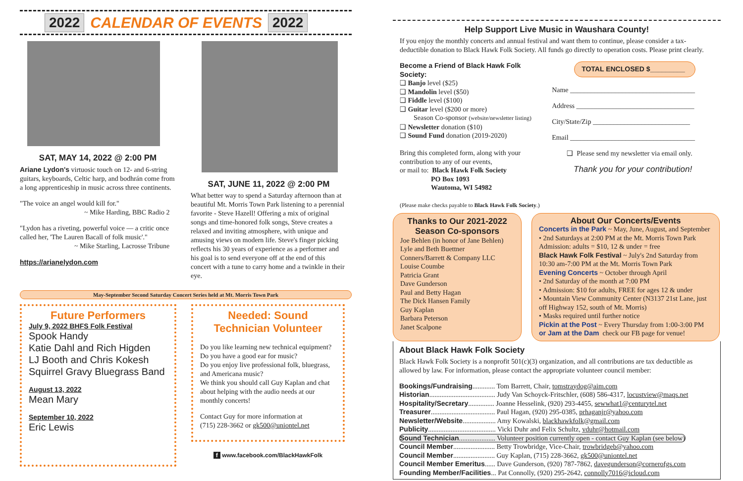2022 CALENDAR OF EVENTS 2022
SAT, MAY 14, 2022 @ 2:00 PM
Ariane Lydon's virtuosic touch on 12- and 6-string guitars, keyboards, Celtic harp, and bodhrán come from a long apprenticeship in music across three continents.
"The voice an angel would kill for."
~ Mike Harding, BBC Radio 2
"Lydon has a riveting, powerful voice — a critic once called her, 'The Lauren Bacall of folk music'."
~ Mike Starling, Lacrosse Tribune
https://arianelydon.com
SAT, JUNE 11, 2022 @ 2:00 PM
What better way to spend a Saturday afternoon than at beautiful Mt. Morris Town Park listening to a perennial favorite - Steve Hazell! Offering a mix of original songs and time-honored folk songs, Steve creates a relaxed and inviting atmosphere, with unique and amusing views on modern life. Steve's finger picking reflects his 30 years of experience as a performer and his goal is to send everyone off at the end of this concert with a tune to carry home and a twinkle in their eye.
May-September Second Saturday Concert Series held at Mt. Morris Town Park
Future Performers
July 9, 2022 BHFS Folk Festival
Spook Handy
Katie Dahl and Rich Higden
LJ Booth and Chris Kokesh
Squirrel Gravy Bluegrass Band
August 13, 2022
Mean Mary
September 10, 2022
Eric Lewis
Needed: Sound Technician Volunteer
Do you like learning new technical equipment?
Do you have a good ear for music?
Do you enjoy live professional folk, bluegrass, and Americana music?
We think you should call Guy Kaplan and chat about helping with the audio needs at our monthly concerts!
Contact Guy for more information at
(715) 228-3662 or gk500@uniontel.net
f www.facebook.com/BlackHawkFolk
Help Support Live Music in Waushara County!
If you enjoy the monthly concerts and annual festival and want them to continue, please consider a tax-deductible donation to Black Hawk Folk Society. All funds go directly to operation costs. Please print clearly.
Become a Friend of Black Hawk Folk Society:
❑ Banjo level ($25)
❑ Mandolin level ($50)
❑ Fiddle level ($100)
❑ Guitar level ($200 or more)
Season Co-sponsor (website/newsletter listing)
❑ Newsletter donation ($10)
❑ Sound Fund donation (2019-2020)
Bring this completed form, along with your contribution to any of our events,
or mail to: Black Hawk Folk Society
PO Box 1093
Wautoma, WI 54982
(Please make checks payable to Black Hawk Folk Society.)
TOTAL ENCLOSED $_________
Name ____________________________________
Address __________________________________
City/State/Zip ____________________________
Email ____________________________________
❑ Please send my newsletter via email only.
Thank you for your contribution!
Thanks to Our 2021-2022
Season Co-sponsors
Joe Behlen (in honor of Jane Behlen)
Lyle and Beth Buettner
Conners/Barrett & Company LLC
Louise Coumbe
Patricia Grant
Dave Gunderson
Paul and Betty Hagan
The Dick Hansen Family
Guy Kaplan
Barbara Peterson
Janet Scalpone
About Our Concerts/Events
Concerts in the Park ~ May, June, August, and September
• 2nd Saturdays at 2:00 PM at the Mt. Morris Town Park
Admission: adults = $10, 12 & under = free
Black Hawk Folk Festival ~ July's 2nd Saturday from 10:30 am-7:00 PM at the Mt. Morris Town Park
Evening Concerts ~ October through April
• 2nd Saturday of the month at 7:00 PM
• Admission: $10 for adults, FREE for ages 12 & under
• Mountain View Community Center (N3137 21st Lane, just off Highway 152, south of Mt. Morris)
• Masks required until further notice
Pickin at the Post ~ Every Thursday from 1:00-3:00 PM
or Jam at the Dam check our FB page for venue!
About Black Hawk Folk Society
Black Hawk Folk Society is a nonprofit 501(c)(3) organization, and all contributions are tax deductible as allowed by law. For information, please contact the appropriate volunteer council member:
Bookings/Fundraising............. Tom Barrett, Chair, tomstraydog@aim.com
Historian...................................... Judy Van Schoyck-Fritschler, (608) 586-4317, locustview@maqs.net
Hospitality/Secretary............... Joanne Hesselink, (920) 293-4455, sewwhat1@centurytel.net
Treasurer..................................... Paul Hagan, (920) 295-0385, prhaganjr@yahoo.com
Newsletter/Website................... Amy Kowalski, blackhawkfolk@gmail.com
Publicity....................................... Vicki Duhr and Felix Schultz, vduhr@hotmail.com
Sound Technician..................... Volunteer position currently open - contact Guy Kaplan (see below)
Council Member........................ Betty Trowbridge, Vice-Chair, trowbridgeb@yahoo.com
Council Member........................ Guy Kaplan, (715) 228-3662, gk500@uniontel.net
Council Member Emeritus...... Dave Gunderson, (920) 787-7862, davegunderson@cornerofgs.com
Founding Member/Facilities... Pat Connolly, (920) 295-2642, connolly7016@icloud.com